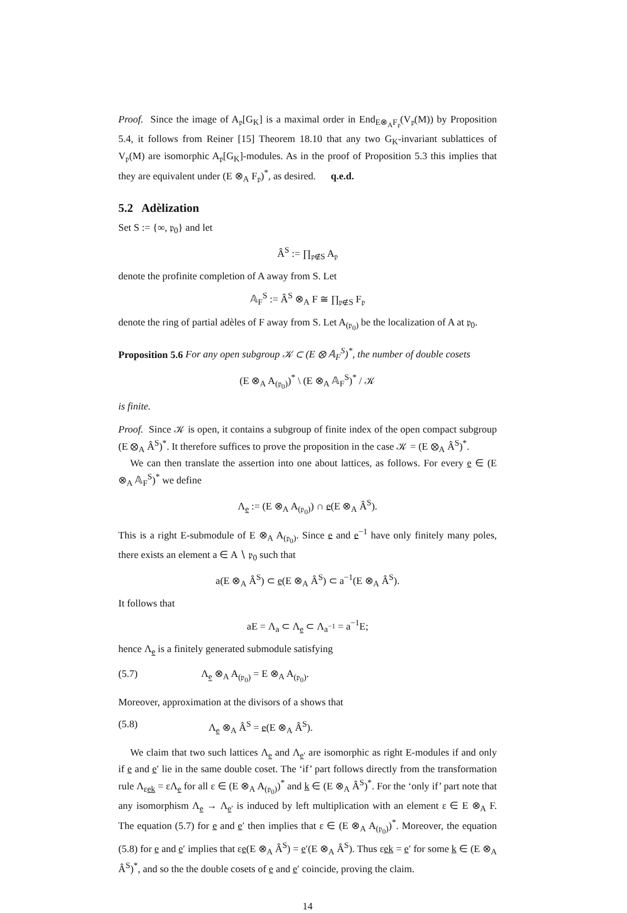Proof. Since the image of A<sub>𝔭</sub>[G<sub>K</sub>] is a maximal order in End<sub>E⊗<sub>A</sub>F<sub>𝔭</sub></sub>(V<sub>𝔭</sub>(M)) by Proposition 5.4, it follows from Reiner [15] Theorem 18.10 that any two G<sub>K</sub>-invariant sublattices of V<sub>𝔭</sub>(M) are isomorphic A<sub>𝔭</sub>[G<sub>K</sub>]-modules. As in the proof of Proposition 5.3 this implies that they are equivalent under (E ⊗<sub>A</sub> F<sub>𝔭</sub>)<sup>*</sup>, as desired. q.e.d.
5.2 Adèlization
Set S := {∞, 𝔭<sub>0</sub>} and let
Â<sup>S</sup> := ∏<sub>𝔭∉S</sub> A<sub>𝔭</sub>
denote the profinite completion of A away from S. Let
𝔸<sub>F</sub><sup>S</sup> := Â<sup>S</sup> ⊗<sub>A</sub> F ≅ ∏<sub>𝔭∉S</sub> F<sub>𝔭</sub>
denote the ring of partial adèles of F away from S. Let A<sub>(𝔭<sub>0</sub>)</sub> be the localization of A at 𝔭<sub>0</sub>.
Proposition 5.6 For any open subgroup 𝒦 ⊂ (E ⊗ 𝔸<sub>F</sub><sup>S</sup>)<sup>*</sup>, the number of double cosets
(E ⊗<sub>A</sub> A<sub>(𝔭<sub>0</sub>)</sub>)<sup>*</sup> \ (E ⊗<sub>A</sub> 𝔸<sub>F</sub><sup>S</sup>)<sup>*</sup> / 𝒦
is finite.
Proof. Since 𝒦 is open, it contains a subgroup of finite index of the open compact subgroup (E ⊗<sub>A</sub> Â<sup>S</sup>)<sup>*</sup>. It therefore suffices to prove the proposition in the case 𝒦 = (E ⊗<sub>A</sub> Â<sup>S</sup>)<sup>*</sup>.
We can then translate the assertion into one about lattices, as follows. For every e ∈ (E ⊗<sub>A</sub> 𝔸<sub>F</sub><sup>S</sup>)<sup>*</sup> we define
Λ<sub>e</sub> := (E ⊗<sub>A</sub> A<sub>(𝔭<sub>0</sub>)</sub>) ∩ e(E ⊗<sub>A</sub> Â<sup>S</sup>).
This is a right E-submodule of E ⊗<sub>A</sub> A<sub>(𝔭<sub>0</sub>)</sub>. Since e and e<sup>−1</sup> have only finitely many poles, there exists an element a ∈ A ∖ 𝔭<sub>0</sub> such that
a(E ⊗<sub>A</sub> Â<sup>S</sup>) ⊂ e(E ⊗<sub>A</sub> Â<sup>S</sup>) ⊂ a<sup>−1</sup>(E ⊗<sub>A</sub> Â<sup>S</sup>).
It follows that
aE = Λ<sub>a</sub> ⊂ Λ<sub>e</sub> ⊂ Λ<sub>a<sup>−1</sup></sub> = a<sup>−1</sup>E;
hence Λ<sub>e</sub> is a finitely generated submodule satisfying
(5.7) Λ<sub>e</sub> ⊗<sub>A</sub> A<sub>(𝔭<sub>0</sub>)</sub> = E ⊗<sub>A</sub> A<sub>(𝔭<sub>0</sub>)</sub>.
Moreover, approximation at the divisors of a shows that
(5.8) Λ<sub>e</sub> ⊗<sub>A</sub> Â<sup>S</sup> = e(E ⊗<sub>A</sub> Â<sup>S</sup>).
We claim that two such lattices Λ<sub>e</sub> and Λ<sub>e′</sub> are isomorphic as right E-modules if and only if e and e′ lie in the same double coset. The ‘if’ part follows directly from the transformation rule Λ<sub>εek</sub> = εΛ<sub>e</sub> for all ε ∈ (E ⊗<sub>A</sub> A<sub>(𝔭<sub>0</sub>)</sub>)<sup>*</sup> and k ∈ (E ⊗<sub>A</sub> Â<sup>S</sup>)<sup>*</sup>. For the ‘only if’ part note that any isomorphism Λ<sub>e</sub> → Λ<sub>e′</sub> is induced by left multiplication with an element ε ∈ E ⊗<sub>A</sub> F. The equation (5.7) for e and e′ then implies that ε ∈ (E ⊗<sub>A</sub> A<sub>(𝔭<sub>0</sub>)</sub>)<sup>*</sup>. Moreover, the equation (5.8) for e and e′ implies that εe(E ⊗<sub>A</sub> Â<sup>S</sup>) = e′(E ⊗<sub>A</sub> Â<sup>S</sup>). Thus εek = e′ for some k ∈ (E ⊗<sub>A</sub> Â<sup>S</sup>)<sup>*</sup>, and so the the double cosets of e and e′ coincide, proving the claim.
14